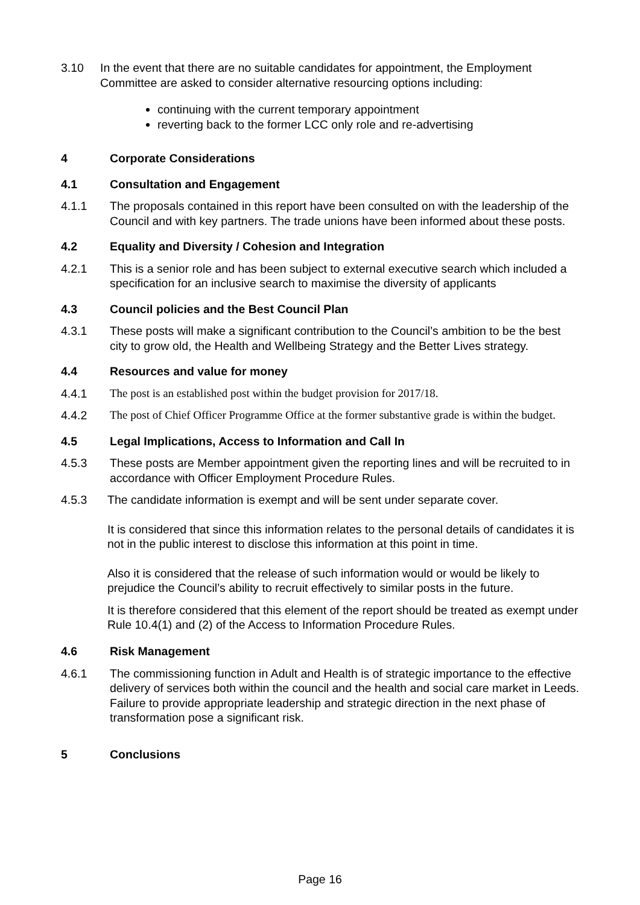3.10 In the event that there are no suitable candidates for appointment, the Employment Committee are asked to consider alternative resourcing options including:
continuing with the current temporary appointment
reverting back to the former LCC only role and re-advertising
4 Corporate Considerations
4.1 Consultation and Engagement
4.1.1 The proposals contained in this report have been consulted on with the leadership of the Council and with key partners. The trade unions have been informed about these posts.
4.2 Equality and Diversity / Cohesion and Integration
4.2.1 This is a senior role and has been subject to external executive search which included a specification for an inclusive search to maximise the diversity of applicants
4.3 Council policies and the Best Council Plan
4.3.1 These posts will make a significant contribution to the Council’s ambition to be the best city to grow old, the Health and Wellbeing Strategy and the Better Lives strategy.
4.4 Resources and value for money
4.4.1 The post is an established post within the budget provision for 2017/18.
4.4.2 The post of Chief Officer Programme Office at the former substantive grade is within the budget.
4.5 Legal Implications, Access to Information and Call In
4.5.3 These posts are Member appointment given the reporting lines and will be recruited to in accordance with Officer Employment Procedure Rules.
4.5.3 The candidate information is exempt and will be sent under separate cover.
It is considered that since this information relates to the personal details of candidates it is not in the public interest to disclose this information at this point in time.
Also it is considered that the release of such information would or would be likely to prejudice the Council’s ability to recruit effectively to similar posts in the future.
It is therefore considered that this element of the report should be treated as exempt under Rule 10.4(1) and (2) of the Access to Information Procedure Rules.
4.6 Risk Management
4.6.1 The commissioning function in Adult and Health is of strategic importance to the effective delivery of services both within the council and the health and social care market in Leeds. Failure to provide appropriate leadership and strategic direction in the next phase of transformation pose a significant risk.
5 Conclusions
Page 16